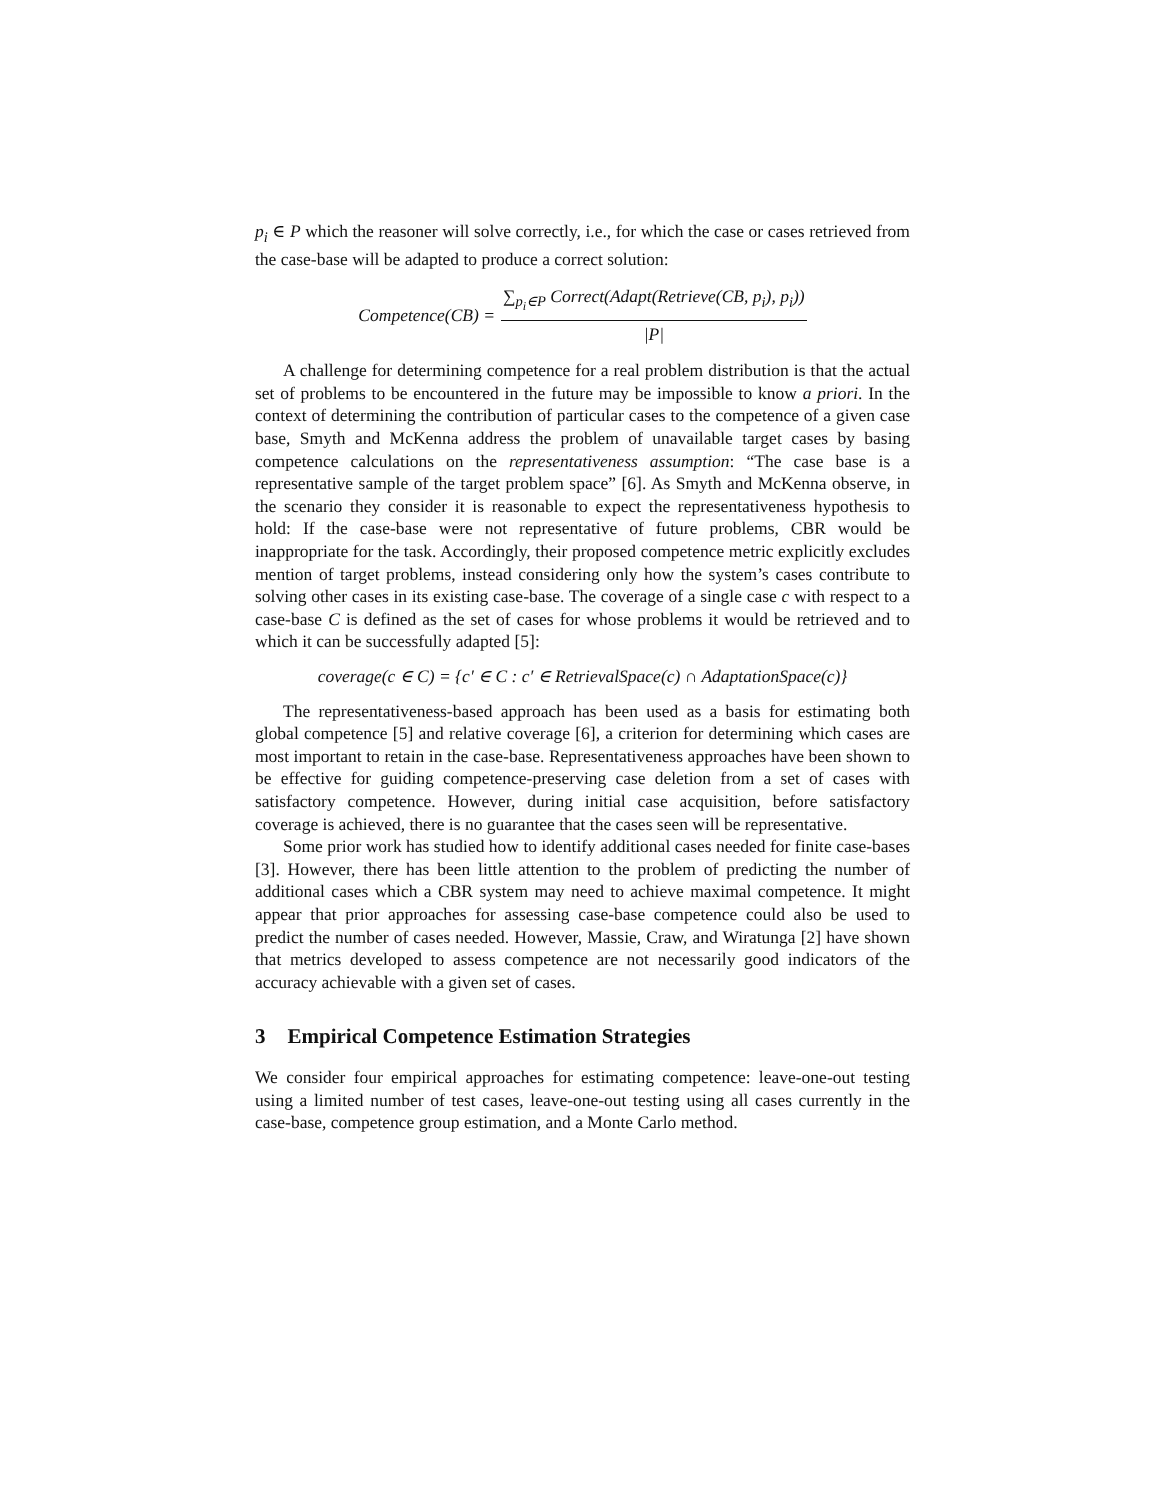p<sub>i</sub> ∈ P which the reasoner will solve correctly, i.e., for which the case or cases retrieved from the case-base will be adapted to produce a correct solution:
Competence(CB) = ∑<sub>p<sub>i</sub>∈P</sub> Correct(Adapt(Retrieve(CB, p<sub>i</sub>), p<sub>i</sub>)) |P|
A challenge for determining competence for a real problem distribution is that the actual set of problems to be encountered in the future may be impossible to know a priori. In the context of determining the contribution of particular cases to the competence of a given case base, Smyth and McKenna address the problem of unavailable target cases by basing competence calculations on the representativeness assumption: “The case base is a representative sample of the target problem space” [6]. As Smyth and McKenna observe, in the scenario they consider it is reasonable to expect the representativeness hypothesis to hold: If the case-base were not representative of future problems, CBR would be inappropriate for the task. Accordingly, their proposed competence metric explicitly excludes mention of target problems, instead considering only how the system’s cases contribute to solving other cases in its existing case-base. The coverage of a single case c with respect to a case-base C is defined as the set of cases for whose problems it would be retrieved and to which it can be successfully adapted [5]:
coverage(c ∈ C) = {c′ ∈ C : c′ ∈ RetrievalSpace(c) ∩ AdaptationSpace(c)}
The representativeness-based approach has been used as a basis for estimating both global competence [5] and relative coverage [6], a criterion for determining which cases are most important to retain in the case-base. Representativeness approaches have been shown to be effective for guiding competence-preserving case deletion from a set of cases with satisfactory competence. However, during initial case acquisition, before satisfactory coverage is achieved, there is no guarantee that the cases seen will be representative.
Some prior work has studied how to identify additional cases needed for finite case-bases [3]. However, there has been little attention to the problem of predicting the number of additional cases which a CBR system may need to achieve maximal competence. It might appear that prior approaches for assessing case-base competence could also be used to predict the number of cases needed. However, Massie, Craw, and Wiratunga [2] have shown that metrics developed to assess competence are not necessarily good indicators of the accuracy achievable with a given set of cases.
3 Empirical Competence Estimation Strategies
We consider four empirical approaches for estimating competence: leave-one-out testing using a limited number of test cases, leave-one-out testing using all cases currently in the case-base, competence group estimation, and a Monte Carlo method.